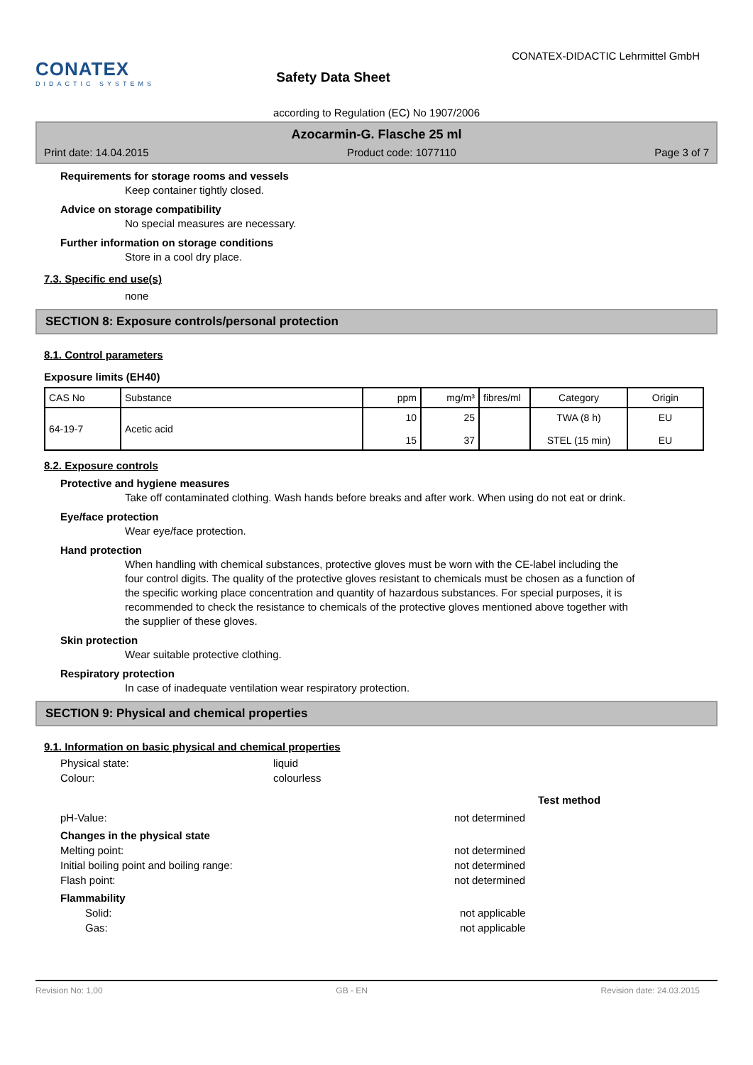CONATEX
DIDACTIC SYSTEMS
Safety Data Sheet
CONATEX-DIDACTIC Lehrmittel GmbH
according to Regulation (EC) No 1907/2006
Azocarmin-G. Flasche 25 ml
Print date: 14.04.2015 Product code: 1077110 Page 3 of 7
Requirements for storage rooms and vessels
Keep container tightly closed.
Advice on storage compatibility
No special measures are necessary.
Further information on storage conditions
Store in a cool dry place.
7.3. Specific end use(s)
none
SECTION 8: Exposure controls/personal protection
8.1. Control parameters
Exposure limits (EH40)
| CAS No | Substance | ppm | mg/m³ | fibres/ml | Category | Origin |
| --- | --- | --- | --- | --- | --- | --- |
| 64-19-7 | Acetic acid | 10 15 | 25 37 | | TWA (8 h) STEL (15 min) | EU EU |
8.2. Exposure controls
Protective and hygiene measures
Take off contaminated clothing. Wash hands before breaks and after work. When using do not eat or drink.
Eye/face protection
Wear eye/face protection.
Hand protection
When handling with chemical substances, protective gloves must be worn with the CE-label including the four control digits. The quality of the protective gloves resistant to chemicals must be chosen as a function of the specific working place concentration and quantity of hazardous substances. For special purposes, it is recommended to check the resistance to chemicals of the protective gloves mentioned above together with the supplier of these gloves.
Skin protection
Wear suitable protective clothing.
Respiratory protection
In case of inadequate ventilation wear respiratory protection.
SECTION 9: Physical and chemical properties
9.1. Information on basic physical and chemical properties
Physical state: liquid
Colour: colourless
Test method
pH-Value: not determined
Changes in the physical state
Melting point: not determined
Initial boiling point and boiling range: not determined
Flash point: not determined
Flammability
Solid: not applicable
Gas: not applicable
Revision No: 1,00 GB - EN Revision date: 24.03.2015